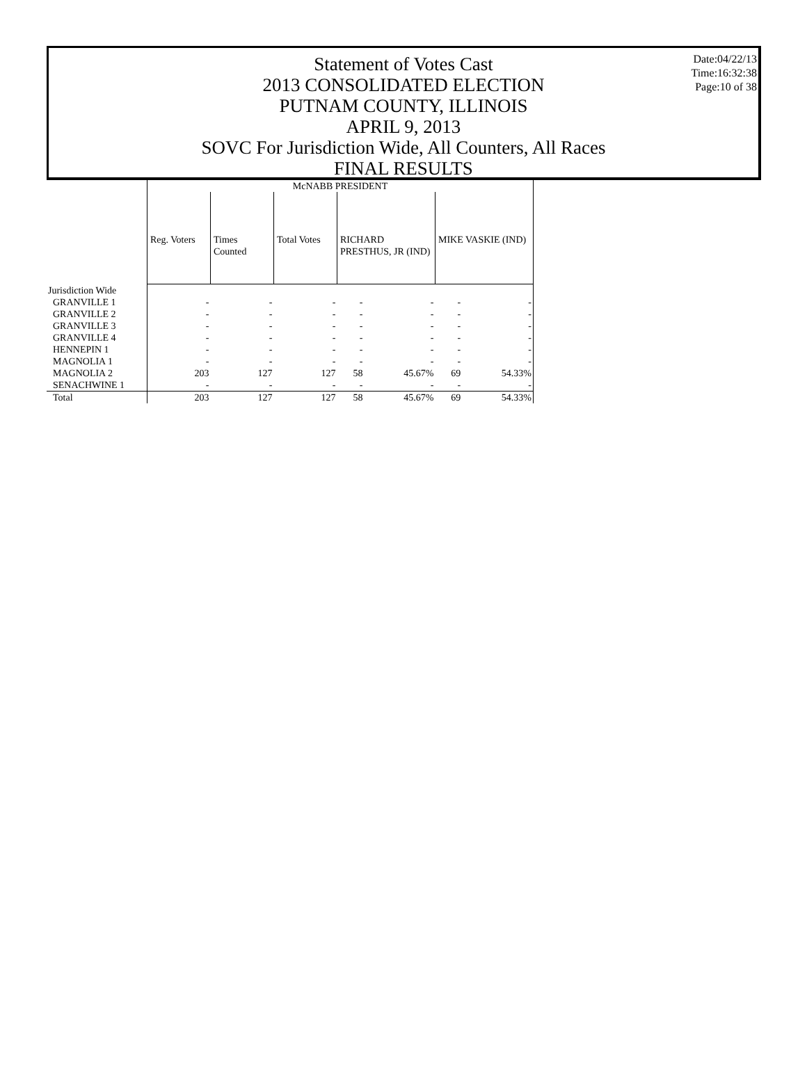Statement of Votes Cast
2013 CONSOLIDATED ELECTION
PUTNAM COUNTY, ILLINOIS
APRIL 9, 2013
SOVC For Jurisdiction Wide, All Counters, All Races
FINAL RESULTS
Date:04/22/13
Time:16:32:38
Page:10 of 38
| | McNABB PRESIDENT | | | | | | |
| | Reg. Voters | Times Counted | Total Votes | RICHARD PRESTHUS, JR (IND) | | MIKE VASKIE (IND) | |
| Jurisdiction Wide | | | | | | | |
| GRANVILLE 1 | - | - | - | - | - | - | - |
| GRANVILLE 2 | - | - | - | - | - | - | - |
| GRANVILLE 3 | - | - | - | - | - | - | - |
| GRANVILLE 4 | - | - | - | - | - | - | - |
| HENNEPIN 1 | - | - | - | - | - | - | - |
| MAGNOLIA 1 | - | - | - | - | - | - | - |
| MAGNOLIA 2 | 203 | 127 | 127 | 58 | 45.67% | 69 | 54.33% |
| SENACHWINE 1 | - | - | - | - | - | - | - |
| Total | 203 | 127 | 127 | 58 | 45.67% | 69 | 54.33% |